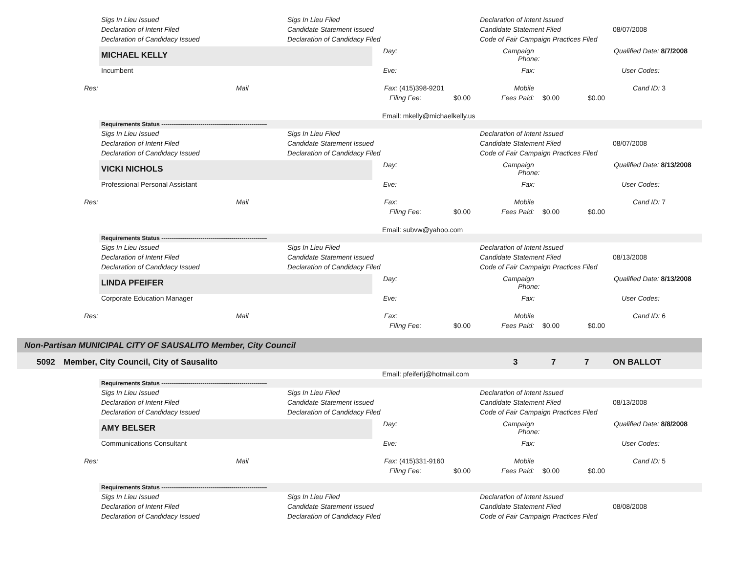Sigs In Lieu Issued Sigs In Lieu Filed Declaration of Intent Issued
Declaration of Intent Filed Candidate Statement Issued Candidate Statement Filed 08/07/2008
Declaration of Candidacy Issued Declaration of Candidacy Filed Code of Fair Campaign Practices Filed
MICHAEL KELLY Day: Campaign
Phone:
Qualified Date: 8/7/2008
Incumbent Eve: Fax: User Codes:
Res: Mail Fax: (415)398-9201 Mobile Cand ID: 3
Filing Fee: $0.00 Fees Paid: $0.00 $0.00
Email: mkelly@michaelkelly.us
Requirements Status ------------------------------------------------------
Sigs In Lieu Issued Sigs In Lieu Filed Declaration of Intent Issued
Declaration of Intent Filed Candidate Statement Issued Candidate Statement Filed 08/07/2008
Declaration of Candidacy Issued Declaration of Candidacy Filed Code of Fair Campaign Practices Filed
VICKI NICHOLS Day: Campaign
Phone:
Qualified Date: 8/13/2008
Professional Personal Assistant Eve: Fax: User Codes:
Res: Mail Fax: Mobile Cand ID: 7
Filing Fee: $0.00 Fees Paid: $0.00 $0.00
Email: subvw@yahoo.com
Requirements Status ------------------------------------------------------
Sigs In Lieu Issued Sigs In Lieu Filed Declaration of Intent Issued
Declaration of Intent Filed Candidate Statement Issued Candidate Statement Filed 08/13/2008
Declaration of Candidacy Issued Declaration of Candidacy Filed Code of Fair Campaign Practices Filed
LINDA PFEIFER Day: Campaign
Phone:
Qualified Date: 8/13/2008
Corporate Education Manager Eve: Fax: User Codes:
Res: Mail Fax: Mobile Cand ID: 6
Filing Fee: $0.00 Fees Paid: $0.00 $0.00
Non-Partisan MUNICIPAL CITY OF SAUSALITO Member, City Council
5092 Member, City Council, City of Sausalito 3 7 7 ON BALLOT
Email: pfeiferlj@hotmail.com
Requirements Status ------------------------------------------------------
Sigs In Lieu Issued Sigs In Lieu Filed Declaration of Intent Issued
Declaration of Intent Filed Candidate Statement Issued Candidate Statement Filed 08/13/2008
Declaration of Candidacy Issued Declaration of Candidacy Filed Code of Fair Campaign Practices Filed
AMY BELSER Day: Campaign
Phone:
Qualified Date: 8/8/2008
Communications Consultant Eve: Fax: User Codes:
Res: Mail Fax: (415)331-9160 Mobile Cand ID: 5
Filing Fee: $0.00 Fees Paid: $0.00 $0.00
Requirements Status ------------------------------------------------------
Sigs In Lieu Issued Sigs In Lieu Filed Declaration of Intent Issued
Declaration of Intent Filed Candidate Statement Issued Candidate Statement Filed 08/08/2008
Declaration of Candidacy Issued Declaration of Candidacy Filed Code of Fair Campaign Practices Filed